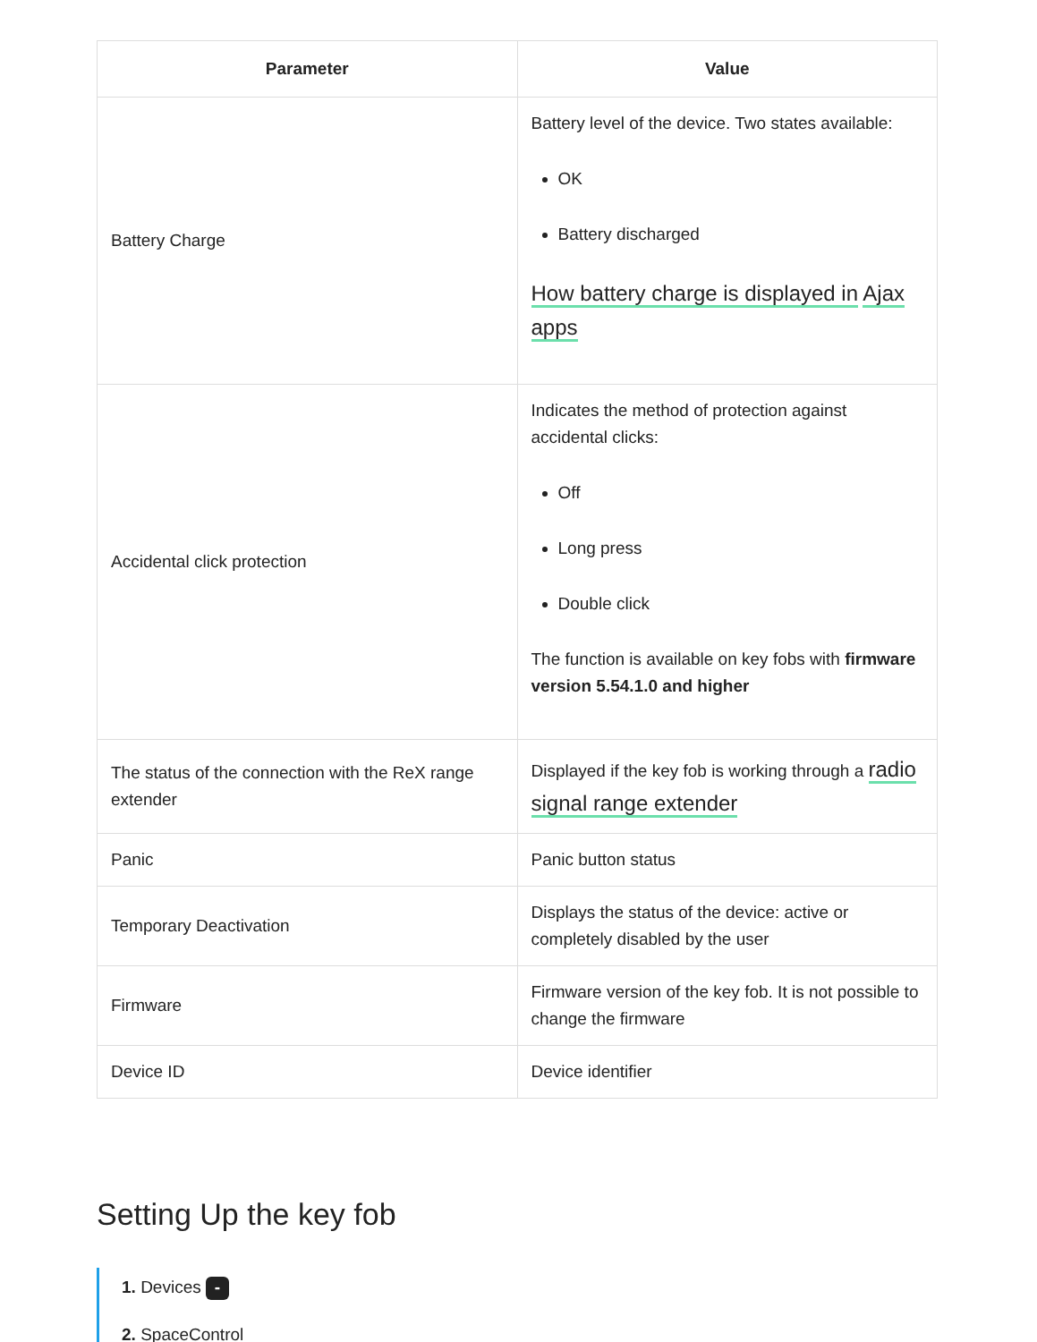| Parameter | Value |
| --- | --- |
| Battery Charge | Battery level of the device. Two states available: OK Battery discharged How battery charge is displayed in Ajax apps |
| Accidental click protection | Indicates the method of protection against accidental clicks: Off Long press Double click The function is available on key fobs with firmware version 5.54.1.0 and higher |
| The status of the connection with the ReX range extender | Displayed if the key fob is working through a radio signal range extender |
| Panic | Panic button status |
| Temporary Deactivation | Displays the status of the device: active or completely disabled by the user |
| Firmware | Firmware version of the key fob. It is not possible to change the firmware |
| Device ID | Device identifier |
Setting Up the key fob
1. Devices -
2. SpaceControl